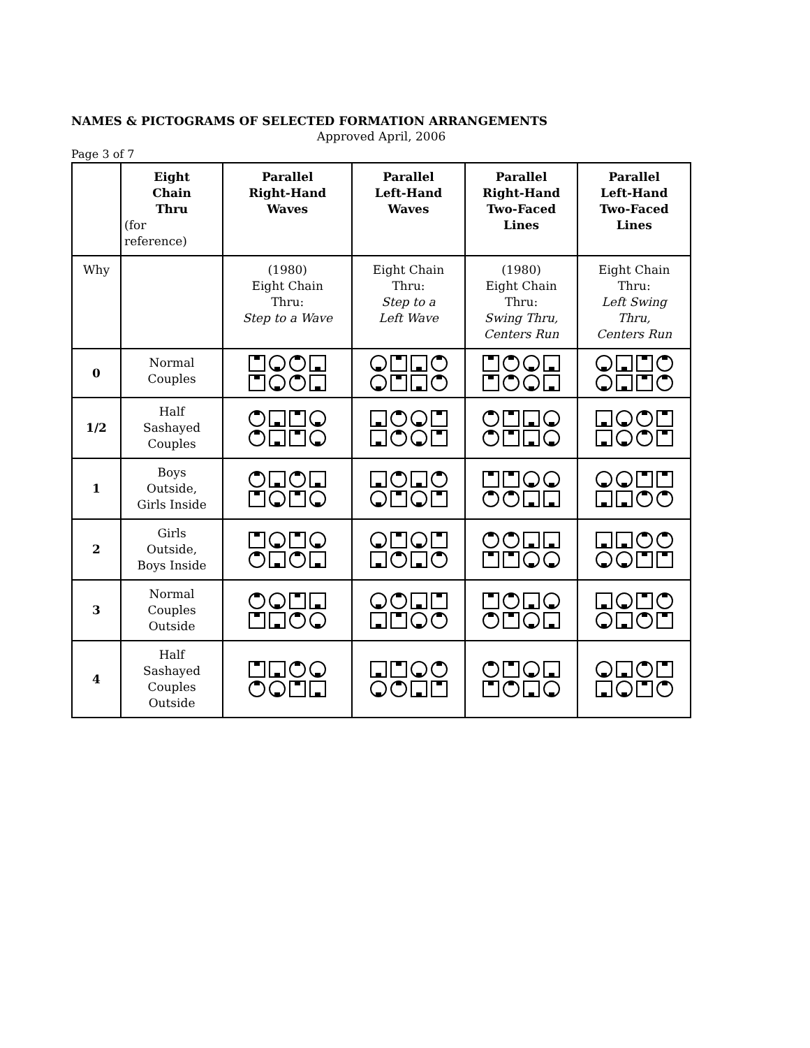NAMES & PICTOGRAMS OF SELECTED FORMATION ARRANGEMENTS
Approved April, 2006
Page 3 of 7
| | Eight Chain Thru (for reference) | Parallel Right-Hand Waves | Parallel Left-Hand Waves | Parallel Right-Hand Two-Faced Lines | Parallel Left-Hand Two-Faced Lines |
| --- | --- | --- | --- | --- | --- |
| Why | | (1980) Eight Chain Thru: Step to a Wave | Eight Chain Thru: Step to a Left Wave | (1980) Eight Chain Thru: Swing Thru, Centers Run | Eight Chain Thru: Left Swing Thru, Centers Run |
| 0 | Normal Couples | | | | |
| 1/2 | Half Sashayed Couples | | | | |
| 1 | Boys Outside, Girls Inside | | | | |
| 2 | Girls Outside, Boys Inside | | | | |
| 3 | Normal Couples Outside | | | | |
| 4 | Half Sashayed Couples Outside | | | | |